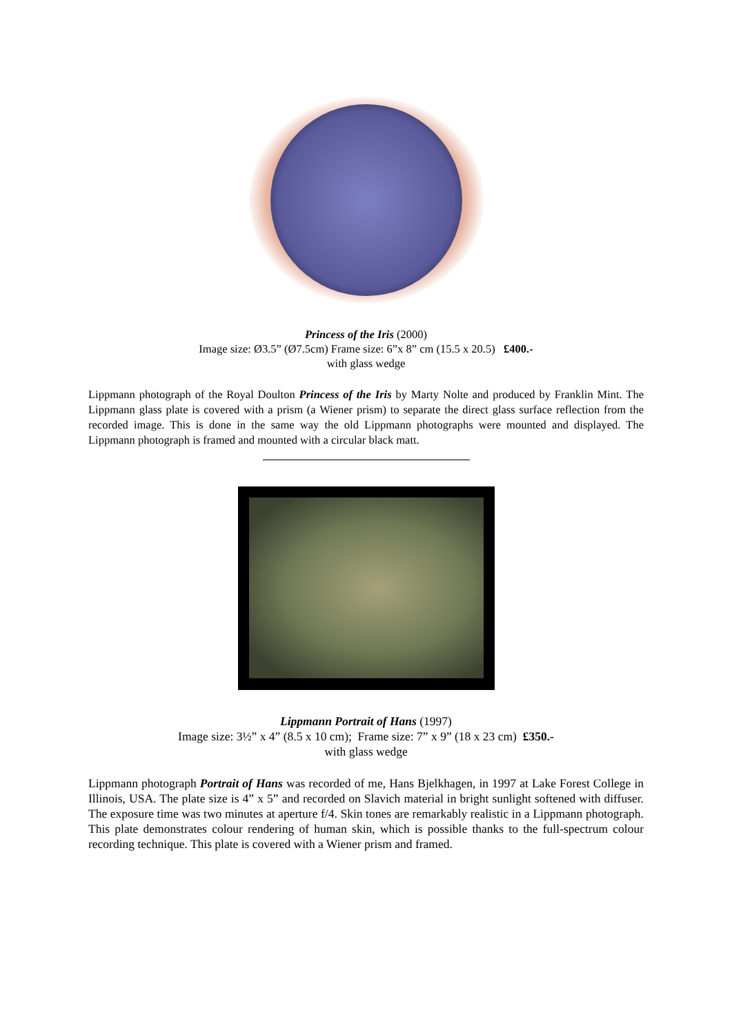Princess of the Iris (2000)
Image size: Ø3.5” (Ø7.5cm) Frame size: 6”x 8” cm (15.5 x 20.5) £400.-
with glass wedge
Lippmann photograph of the Royal Doulton Princess of the Iris by Marty Nolte and produced by Franklin Mint. The Lippmann glass plate is covered with a prism (a Wiener prism) to separate the direct glass surface reflection from the recorded image. This is done in the same way the old Lippmann photographs were mounted and displayed. The Lippmann photograph is framed and mounted with a circular black matt.
Lippmann Portrait of Hans (1997)
Image size: 3½” x 4” (8.5 x 10 cm); Frame size: 7” x 9” (18 x 23 cm) £350.-
with glass wedge
Lippmann photograph Portrait of Hans was recorded of me, Hans Bjelkhagen, in 1997 at Lake Forest College in Illinois, USA. The plate size is 4” x 5” and recorded on Slavich material in bright sunlight softened with diffuser. The exposure time was two minutes at aperture f/4. Skin tones are remarkably realistic in a Lippmann photograph. This plate demonstrates colour rendering of human skin, which is possible thanks to the full-spectrum colour recording technique. This plate is covered with a Wiener prism and framed.